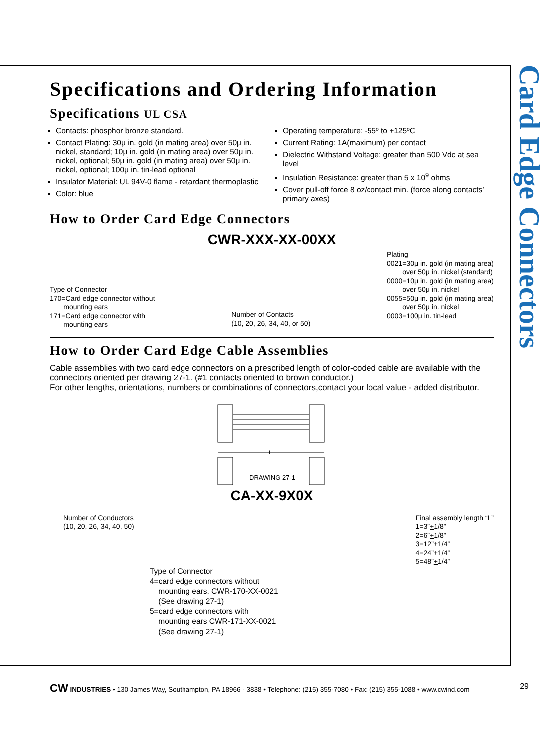Card Edge Connectors
Specifications and Ordering Information
Specifications UL CSA
Contacts: phosphor bronze standard.
Contact Plating: 30μ in. gold (in mating area) over 50μ in. nickel, standard; 10μ in. gold (in mating area) over 50μ in. nickel, optional; 50μ in. gold (in mating area) over 50μ in. nickel, optional; 100μ in. tin-lead optional
Insulator Material: UL 94V-0 flame - retardant thermoplastic
Color: blue
Operating temperature: -55º to +125ºC
Current Rating: 1A(maximum) per contact
Dielectric Withstand Voltage: greater than 500 Vdc at sea level
Insulation Resistance: greater than 5 x 10<sup>9</sup> ohms
Cover pull-off force 8 oz/contact min. (force along contacts’ primary axes)
How to Order Card Edge Connectors
CWR-XXX-XX-00XX
Type of Connector
170=Card edge connector without
mounting ears
171=Card edge connector with
mounting ears
Number of Contacts
(10, 20, 26, 34, 40, or 50)
Plating
0021=30μ in. gold (in mating area)
over 50μ in. nickel (standard)
0000=10μ in. gold (in mating area)
over 50μ in. nickel
0055=50μ in. gold (in mating area)
over 50μ in. nickel
0003=100μ in. tin-lead
How to Order Card Edge Cable Assemblies
Cable assemblies with two card edge connectors on a prescribed length of color-coded cable are available with the connectors oriented per drawing 27-1. (#1 contacts oriented to brown conductor.)
For other lengths, orientations, numbers or combinations of connectors,contact your local value - added distributor.
L
DRAWING 27-1
CA-XX-9X0X
Number of Conductors
(10, 20, 26, 34, 40, 50)
Final assembly length “L”
1=3”+1/8”
2=6”+1/8”
3=12”+1/4”
4=24”+1/4”
5=48”+1/4”
Type of Connector
4=card edge connectors without
mounting ears. CWR-170-XX-0021
(See drawing 27-1)
5=card edge connectors with
mounting ears CWR-171-XX-0021
(See drawing 27-1)
CW INDUSTRIES • 130 James Way, Southampton, PA 18966 - 3838 • Telephone: (215) 355-7080 • Fax: (215) 355-1088 • www.cwind.com 29